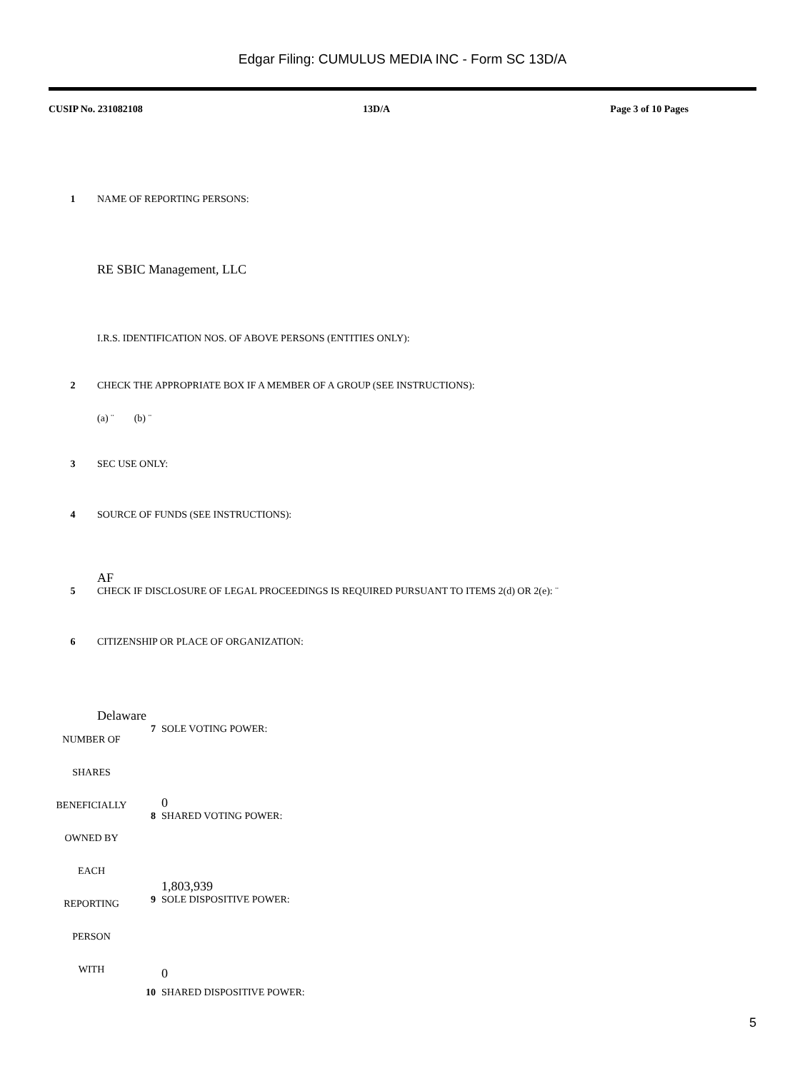Edgar Filing: CUMULUS MEDIA INC - Form SC 13D/A
CUSIP No. 231082108 13D/A Page 3 of 10 Pages
1 NAME OF REPORTING PERSONS:
RE SBIC Management, LLC
I.R.S. IDENTIFICATION NOS. OF ABOVE PERSONS (ENTITIES ONLY):
2 CHECK THE APPROPRIATE BOX IF A MEMBER OF A GROUP (SEE INSTRUCTIONS):
(a) ¨ (b) ¨
3 SEC USE ONLY:
4 SOURCE OF FUNDS (SEE INSTRUCTIONS):
AF
5 CHECK IF DISCLOSURE OF LEGAL PROCEEDINGS IS REQUIRED PURSUANT TO ITEMS 2(d) OR 2(e): ¨
6 CITIZENSHIP OR PLACE OF ORGANIZATION:
Delaware
| NUMBER OF SHARES BENEFICIALLY OWNED BY EACH REPORTING PERSON WITH | 7 | SOLE VOTING POWER: 0 |
| | 8 | SHARED VOTING POWER: 1,803,939 |
| | 9 | SOLE DISPOSITIVE POWER: 0 |
| | 10 | SHARED DISPOSITIVE POWER: |
5